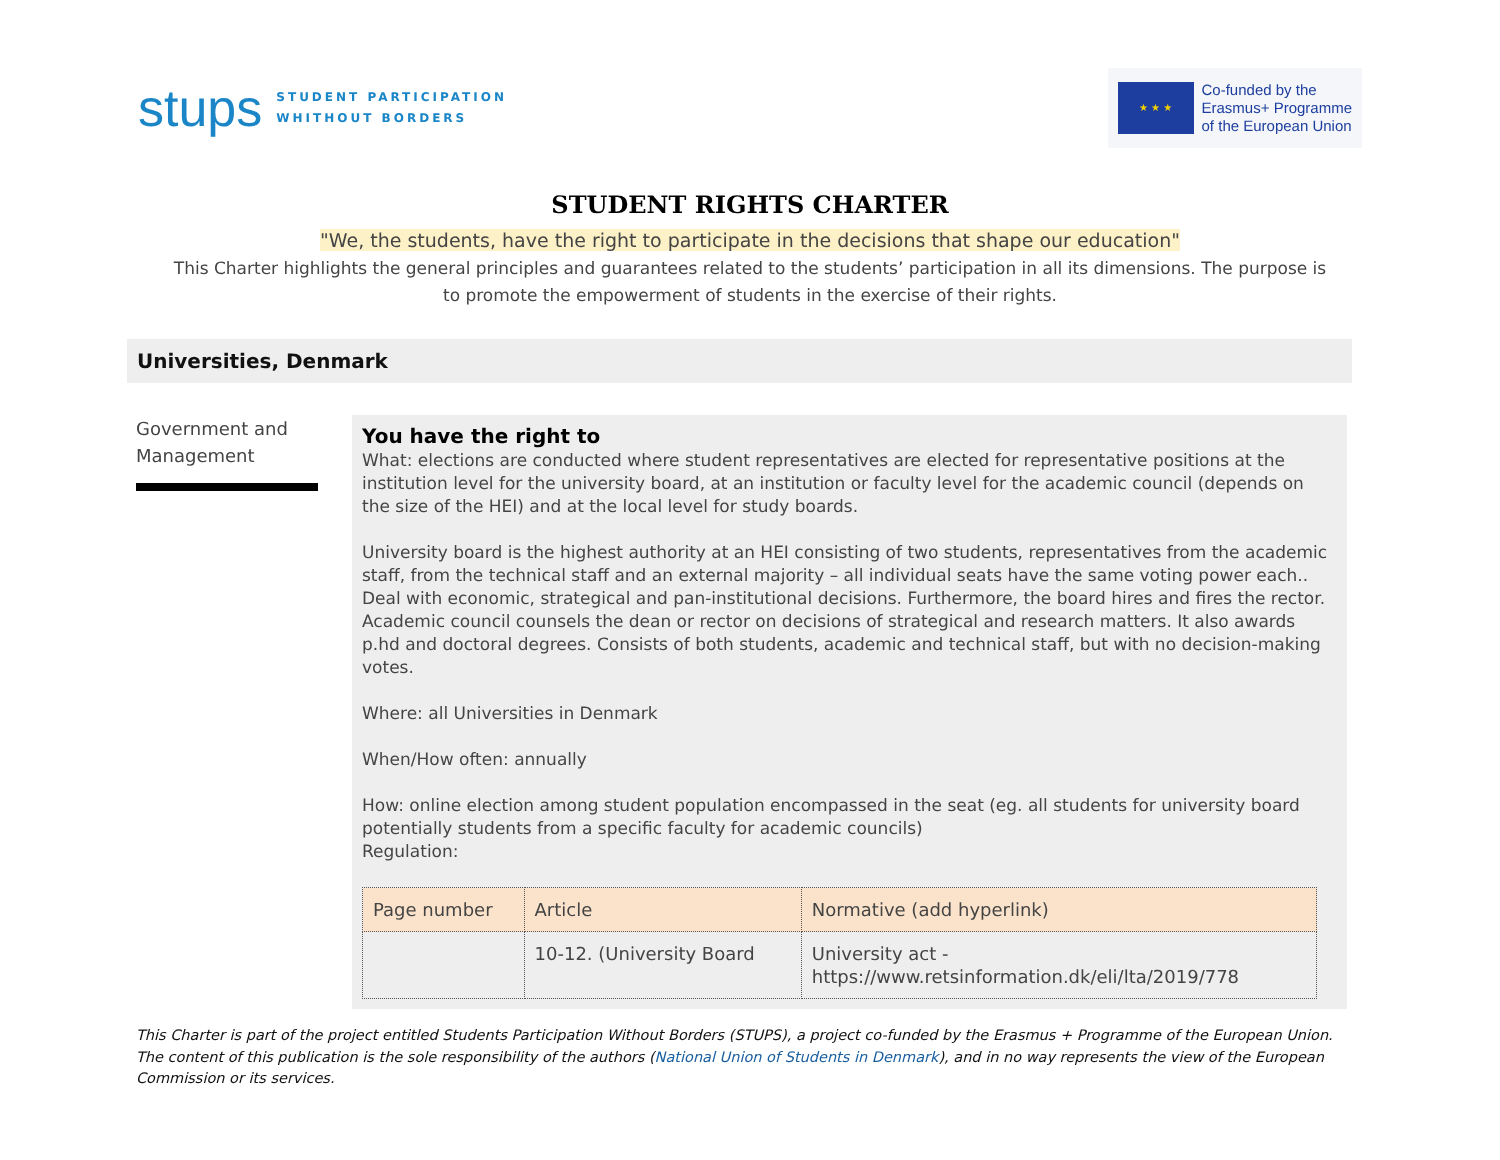stups
STUDENT PARTICIPATION
WHITHOUT BORDERS
★ ★ ★
Co-funded by the
Erasmus+ Programme
of the European Union
STUDENT RIGHTS CHARTER
"We, the students, have the right to participate in the decisions that shape our education"
This Charter highlights the general principles and guarantees related to the students’ participation in all its dimensions. The purpose is to promote the empowerment of students in the exercise of their rights.
Universities, Denmark
Government and Management
You have the right to
What: elections are conducted where student representatives are elected for representative positions at the institution level for the university board, at an institution or faculty level for the academic council (depends on the size of the HEI) and at the local level for study boards.
University board is the highest authority at an HEI consisting of two students, representatives from the academic staff, from the technical staff and an external majority – all individual seats have the same voting power each.. Deal with economic, strategical and pan-institutional decisions. Furthermore, the board hires and fires the rector. Academic council counsels the dean or rector on decisions of strategical and research matters. It also awards p.hd and doctoral degrees. Consists of both students, academic and technical staff, but with no decision-making votes.
Where: all Universities in Denmark
When/How often: annually
How: online election among student population encompassed in the seat (eg. all students for university board potentially students from a specific faculty for academic councils)
Regulation:
| Page number | Article | Normative (add hyperlink) |
| --- | --- | --- |
| | 10-12. (University Board | University act - https://www.retsinformation.dk/eli/lta/2019/778 |
This Charter is part of the project entitled Students Participation Without Borders (STUPS), a project co-funded by the Erasmus + Programme of the European Union. The content of this publication is the sole responsibility of the authors (National Union of Students in Denmark), and in no way represents the view of the European Commission or its services.